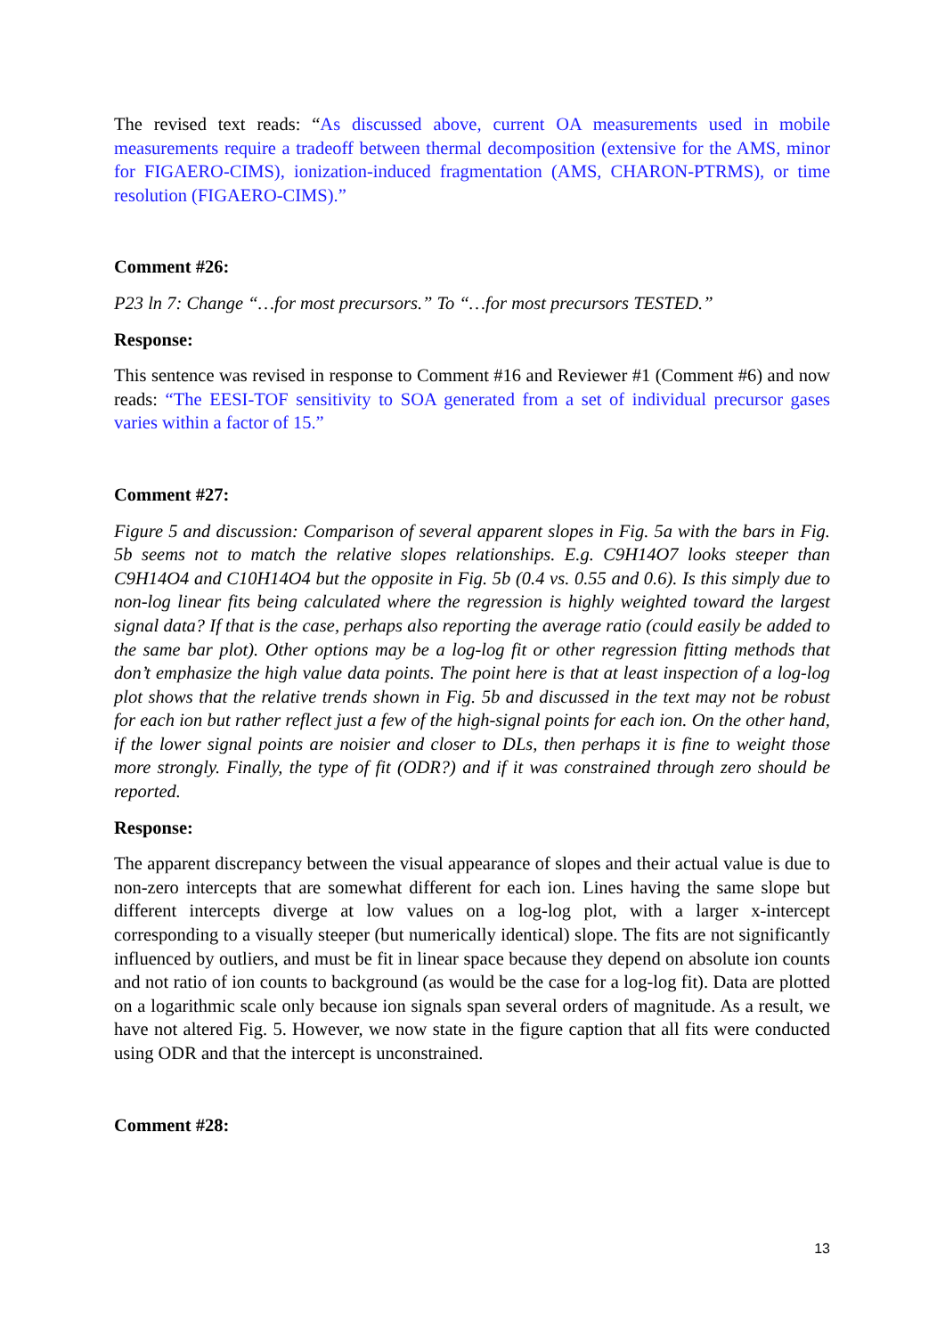The revised text reads: “As discussed above, current OA measurements used in mobile measurements require a tradeoff between thermal decomposition (extensive for the AMS, minor for FIGAERO-CIMS), ionization-induced fragmentation (AMS, CHARON-PTRMS), or time resolution (FIGAERO-CIMS).”
Comment #26:
P23 ln 7: Change “…for most precursors.” To “…for most precursors TESTED.”
Response:
This sentence was revised in response to Comment #16 and Reviewer #1 (Comment #6) and now reads: “The EESI-TOF sensitivity to SOA generated from a set of individual precursor gases varies within a factor of 15.”
Comment #27:
Figure 5 and discussion: Comparison of several apparent slopes in Fig. 5a with the bars in Fig. 5b seems not to match the relative slopes relationships. E.g. C9H14O7 looks steeper than C9H14O4 and C10H14O4 but the opposite in Fig. 5b (0.4 vs. 0.55 and 0.6). Is this simply due to non-log linear fits being calculated where the regression is highly weighted toward the largest signal data? If that is the case, perhaps also reporting the average ratio (could easily be added to the same bar plot). Other options may be a log-log fit or other regression fitting methods that don’t emphasize the high value data points. The point here is that at least inspection of a log-log plot shows that the relative trends shown in Fig. 5b and discussed in the text may not be robust for each ion but rather reflect just a few of the high-signal points for each ion. On the other hand, if the lower signal points are noisier and closer to DLs, then perhaps it is fine to weight those more strongly. Finally, the type of fit (ODR?) and if it was constrained through zero should be reported.
Response:
The apparent discrepancy between the visual appearance of slopes and their actual value is due to non-zero intercepts that are somewhat different for each ion. Lines having the same slope but different intercepts diverge at low values on a log-log plot, with a larger x-intercept corresponding to a visually steeper (but numerically identical) slope. The fits are not significantly influenced by outliers, and must be fit in linear space because they depend on absolute ion counts and not ratio of ion counts to background (as would be the case for a log-log fit). Data are plotted on a logarithmic scale only because ion signals span several orders of magnitude. As a result, we have not altered Fig. 5. However, we now state in the figure caption that all fits were conducted using ODR and that the intercept is unconstrained.
Comment #28:
13